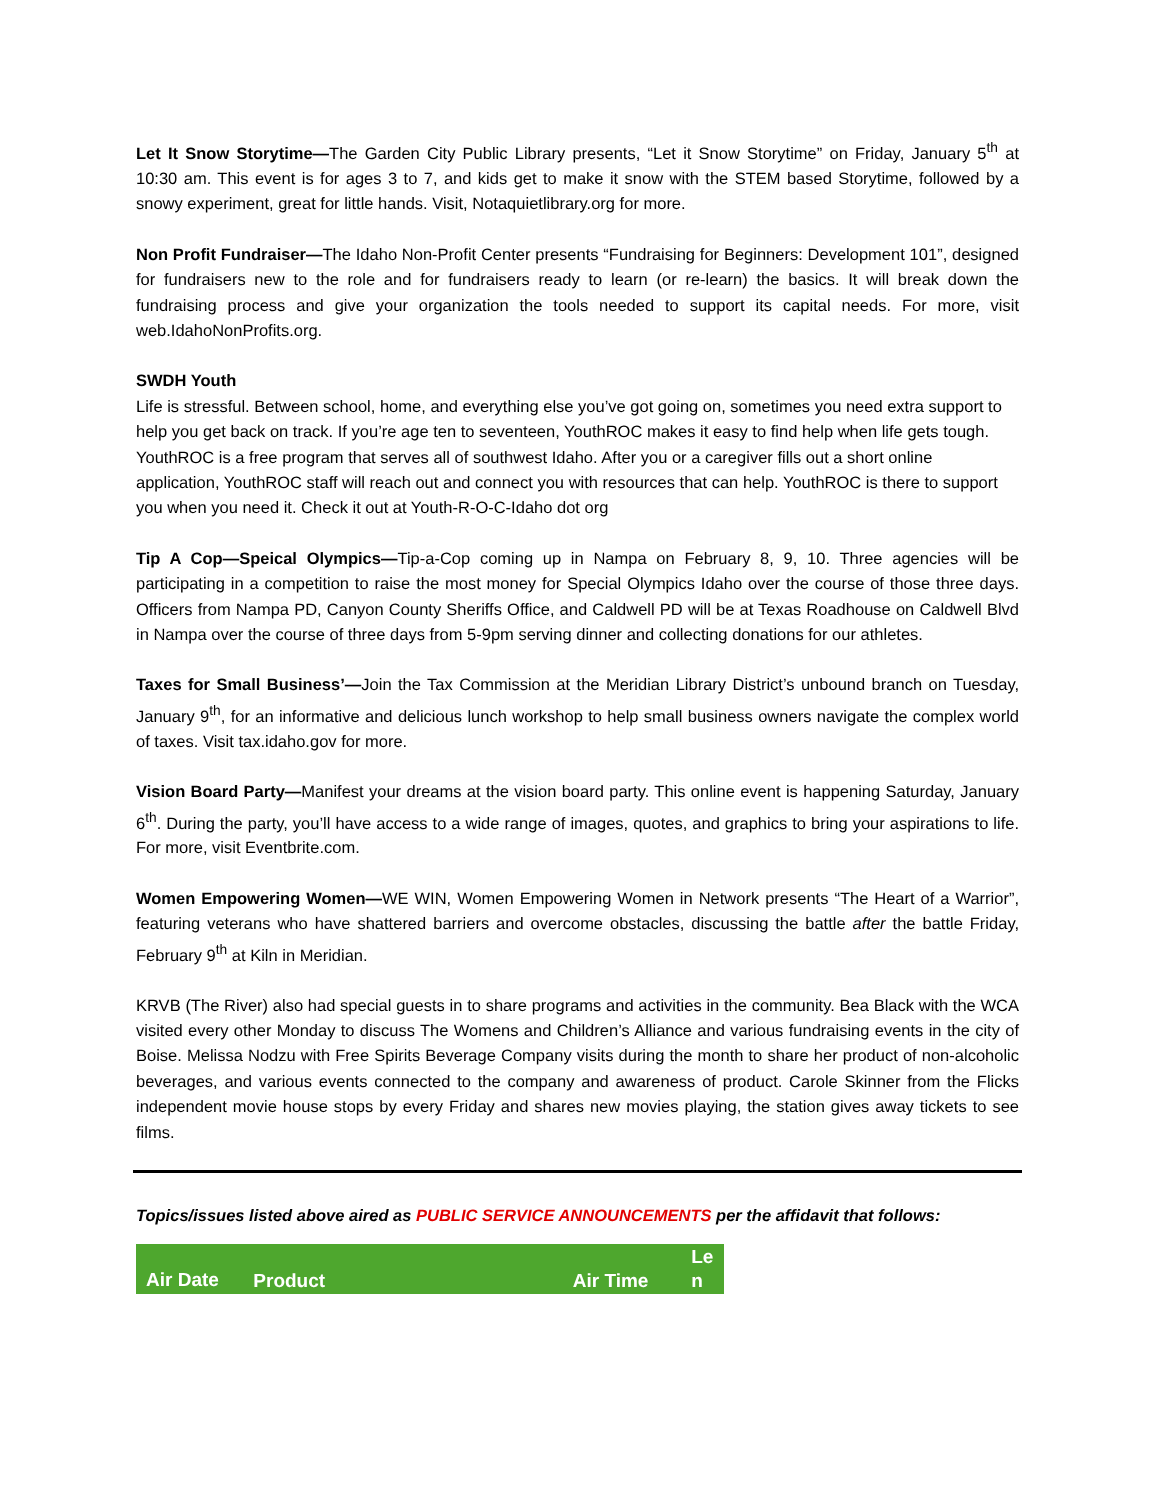Let It Snow Storytime—The Garden City Public Library presents, “Let it Snow Storytime” on Friday, January 5<sup>th</sup> at 10:30 am. This event is for ages 3 to 7, and kids get to make it snow with the STEM based Storytime, followed by a snowy experiment, great for little hands. Visit, Notaquietlibrary.org for more.
Non Profit Fundraiser—The Idaho Non-Profit Center presents “Fundraising for Beginners: Development 101”, designed for fundraisers new to the role and for fundraisers ready to learn (or re-learn) the basics. It will break down the fundraising process and give your organization the tools needed to support its capital needs. For more, visit web.IdahoNonProfits.org.
SWDH Youth
Life is stressful. Between school, home, and everything else you’ve got going on, sometimes you need extra support to help you get back on track. If you’re age ten to seventeen, YouthROC makes it easy to find help when life gets tough. YouthROC is a free program that serves all of southwest Idaho. After you or a caregiver fills out a short online application, YouthROC staff will reach out and connect you with resources that can help. YouthROC is there to support you when you need it. Check it out at Youth-R-O-C-Idaho dot org
Tip A Cop—Speical Olympics—Tip-a-Cop coming up in Nampa on February 8, 9, 10. Three agencies will be participating in a competition to raise the most money for Special Olympics Idaho over the course of those three days. Officers from Nampa PD, Canyon County Sheriffs Office, and Caldwell PD will be at Texas Roadhouse on Caldwell Blvd in Nampa over the course of three days from 5-9pm serving dinner and collecting donations for our athletes.
Taxes for Small Business’—Join the Tax Commission at the Meridian Library District’s unbound branch on Tuesday, January 9<sup>th</sup>, for an informative and delicious lunch workshop to help small business owners navigate the complex world of taxes. Visit tax.idaho.gov for more.
Vision Board Party—Manifest your dreams at the vision board party. This online event is happening Saturday, January 6<sup>th</sup>. During the party, you’ll have access to a wide range of images, quotes, and graphics to bring your aspirations to life. For more, visit Eventbrite.com.
Women Empowering Women—WE WIN, Women Empowering Women in Network presents “The Heart of a Warrior”, featuring veterans who have shattered barriers and overcome obstacles, discussing the battle after the battle Friday, February 9<sup>th</sup> at Kiln in Meridian.
KRVB (The River) also had special guests in to share programs and activities in the community. Bea Black with the WCA visited every other Monday to discuss The Womens and Children’s Alliance and various fundraising events in the city of Boise. Melissa Nodzu with Free Spirits Beverage Company visits during the month to share her product of non-alcoholic beverages, and various events connected to the company and awareness of product. Carole Skinner from the Flicks independent movie house stops by every Friday and shares new movies playing, the station gives away tickets to see films.
Topics/issues listed above aired as PUBLIC SERVICE ANNOUNCEMENTS per the affidavit that follows:
| Air Date | Product | Air Time | Le n |
| --- | --- | --- | --- |